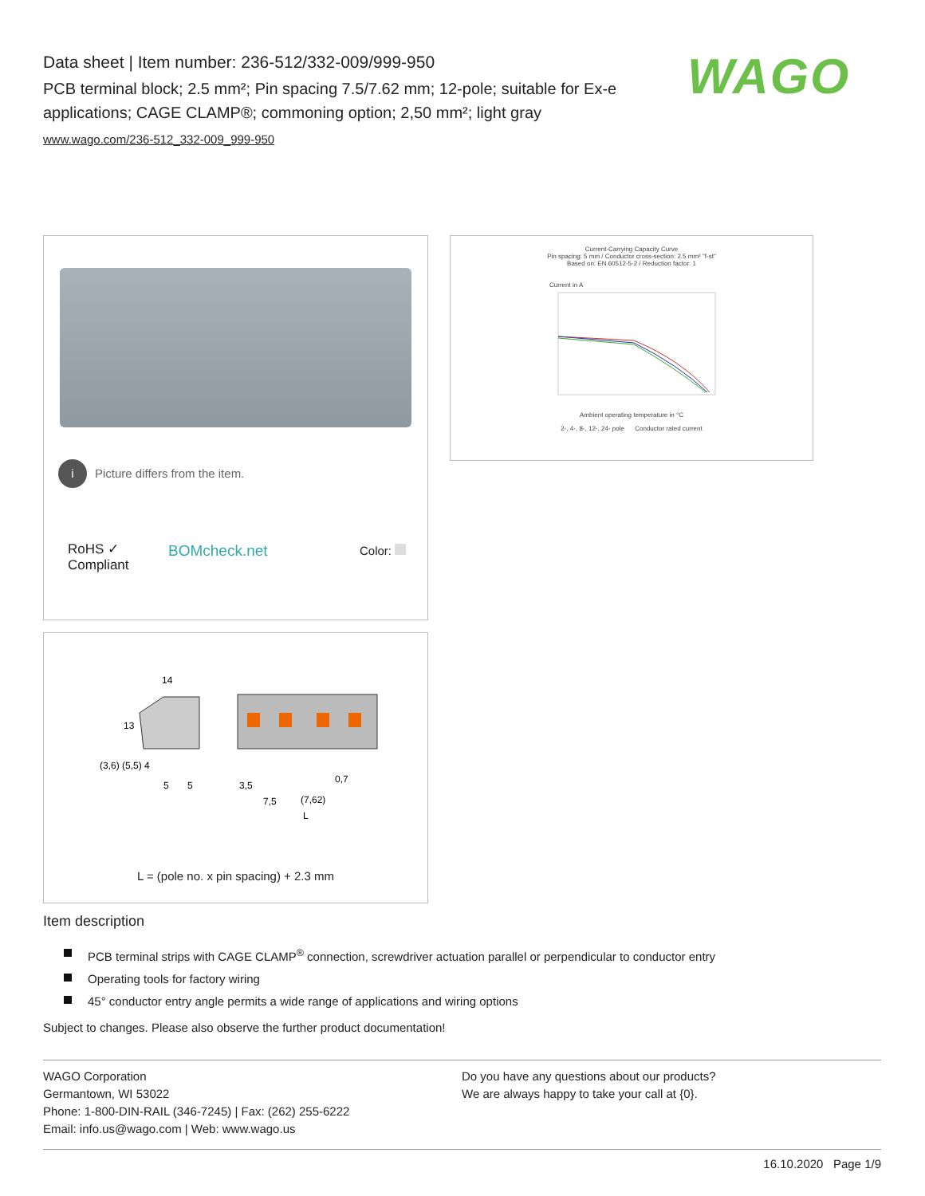Data sheet | Item number: 236-512/332-009/999-950
PCB terminal block; 2.5 mm²; Pin spacing 7.5/7.62 mm; 12-pole; suitable for Ex-e applications; CAGE CLAMP®; commoning option; 2,50 mm²; light gray
www.wago.com/236-512_332-009_999-950
WAGO
i Picture differs from the item.
RoHS ✓
Compliant
BOMcheck.net Color:
Current-Carrying Capacity Curve
Pin spacing: 5 mm / Conductor cross-section: 2.5 mm² "f-st"
Based on: EN 60512-5-2 / Reduction factor: 1
Current in A
Ambient operating temperature in °C
2-, 4-, 8-, 12-, 24- pole Conductor rated current
14
5
5
3,5
7,5
(7,62)
0,7
L
13
(3,6) (5,5) 4
L = (pole no. x pin spacing) + 2.3 mm
Item description
PCB terminal strips with CAGE CLAMP<sup>®</sup> connection, screwdriver actuation parallel or perpendicular to conductor entry
Operating tools for factory wiring
45° conductor entry angle permits a wide range of applications and wiring options
Subject to changes. Please also observe the further product documentation!
WAGO Corporation
Germantown, WI 53022
Phone: 1-800-DIN-RAIL (346-7245) | Fax: (262) 255-6222
Email: info.us@wago.com | Web: www.wago.us
Do you have any questions about our products?
We are always happy to take your call at {0}.
16.10.2020 Page 1/9